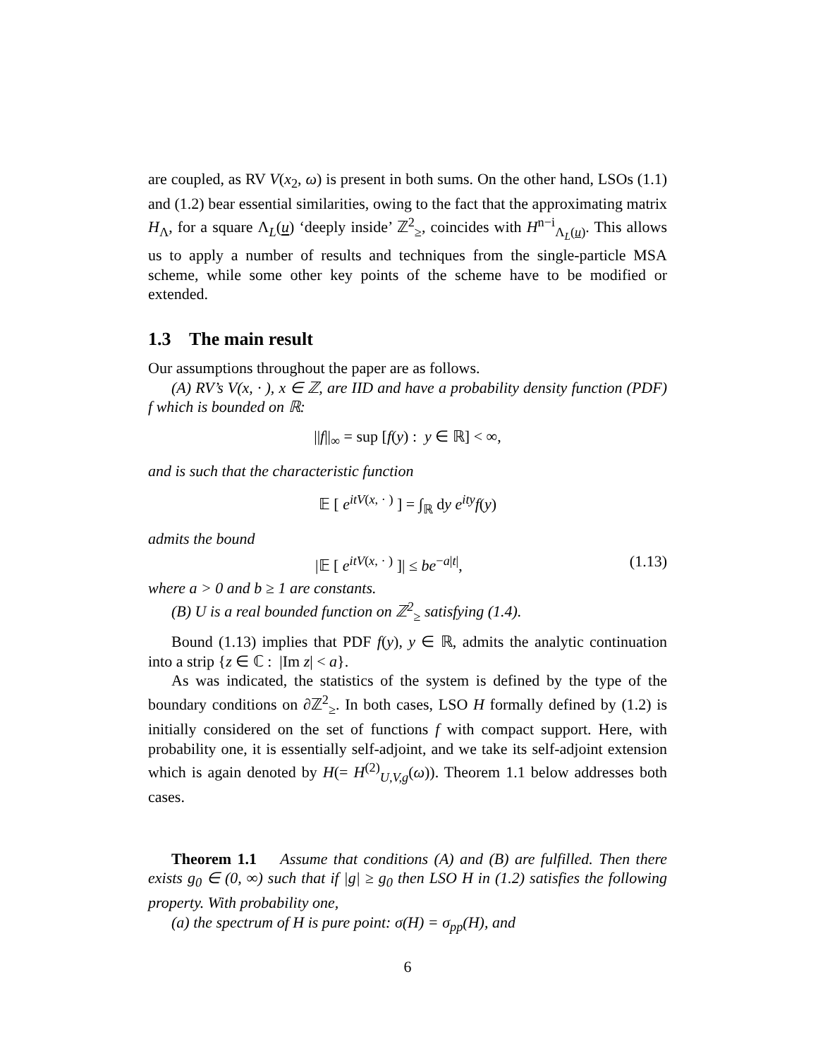are coupled, as RV V(x<sub>2</sub>, ω) is present in both sums. On the other hand, LSOs (1.1) and (1.2) bear essential similarities, owing to the fact that the approximating matrix H<sub>Λ</sub>, for a square Λ<sub>L</sub>(u) ‘deeply inside’ ℤ<sup>2</sup><sub>≥</sub>, coincides with H<sup>n−i</sup><sub>Λ<sub>L</sub>(u)</sub>. This allows us to apply a number of results and techniques from the single-particle MSA scheme, while some other key points of the scheme have to be modified or extended.
1.3 The main result
Our assumptions throughout the paper are as follows.
(A) RV’s V(x, · ), x ∈ ℤ, are IID and have a probability density function (PDF) f which is bounded on ℝ:
||f||<sub>∞</sub> = sup [f(y) : y ∈ ℝ] < ∞,
and is such that the characteristic function
𝔼 [ e<sup>itV(x, · )</sup> ] = ∫<sub>ℝ</sub> dy e<sup>ity</sup>f(y)
admits the bound
|𝔼 [ e<sup>itV(x, · )</sup> ]| ≤ be<sup>−a|t|</sup>, (1.13)
where a > 0 and b ≥ 1 are constants.
(B) U is a real bounded function on ℤ<sup>2</sup><sub>≥</sub> satisfying (1.4).
Bound (1.13) implies that PDF f(y), y ∈ ℝ, admits the analytic continuation into a strip {z ∈ ℂ : |Im z| < a}.
As was indicated, the statistics of the system is defined by the type of the boundary conditions on ∂ℤ<sup>2</sup><sub>≥</sub>. In both cases, LSO H formally defined by (1.2) is initially considered on the set of functions f with compact support. Here, with probability one, it is essentially self-adjoint, and we take its self-adjoint extension which is again denoted by H(= H<sup>(2)</sup><sub>U,V,g</sub>(ω)). Theorem 1.1 below addresses both cases.
Theorem 1.1 Assume that conditions (A) and (B) are fulfilled. Then there exists g<sub>0</sub> ∈ (0, ∞) such that if |g| ≥ g<sub>0</sub> then LSO H in (1.2) satisfies the following property. With probability one,
(a) the spectrum of H is pure point: σ(H) = σ<sub>pp</sub>(H), and
6